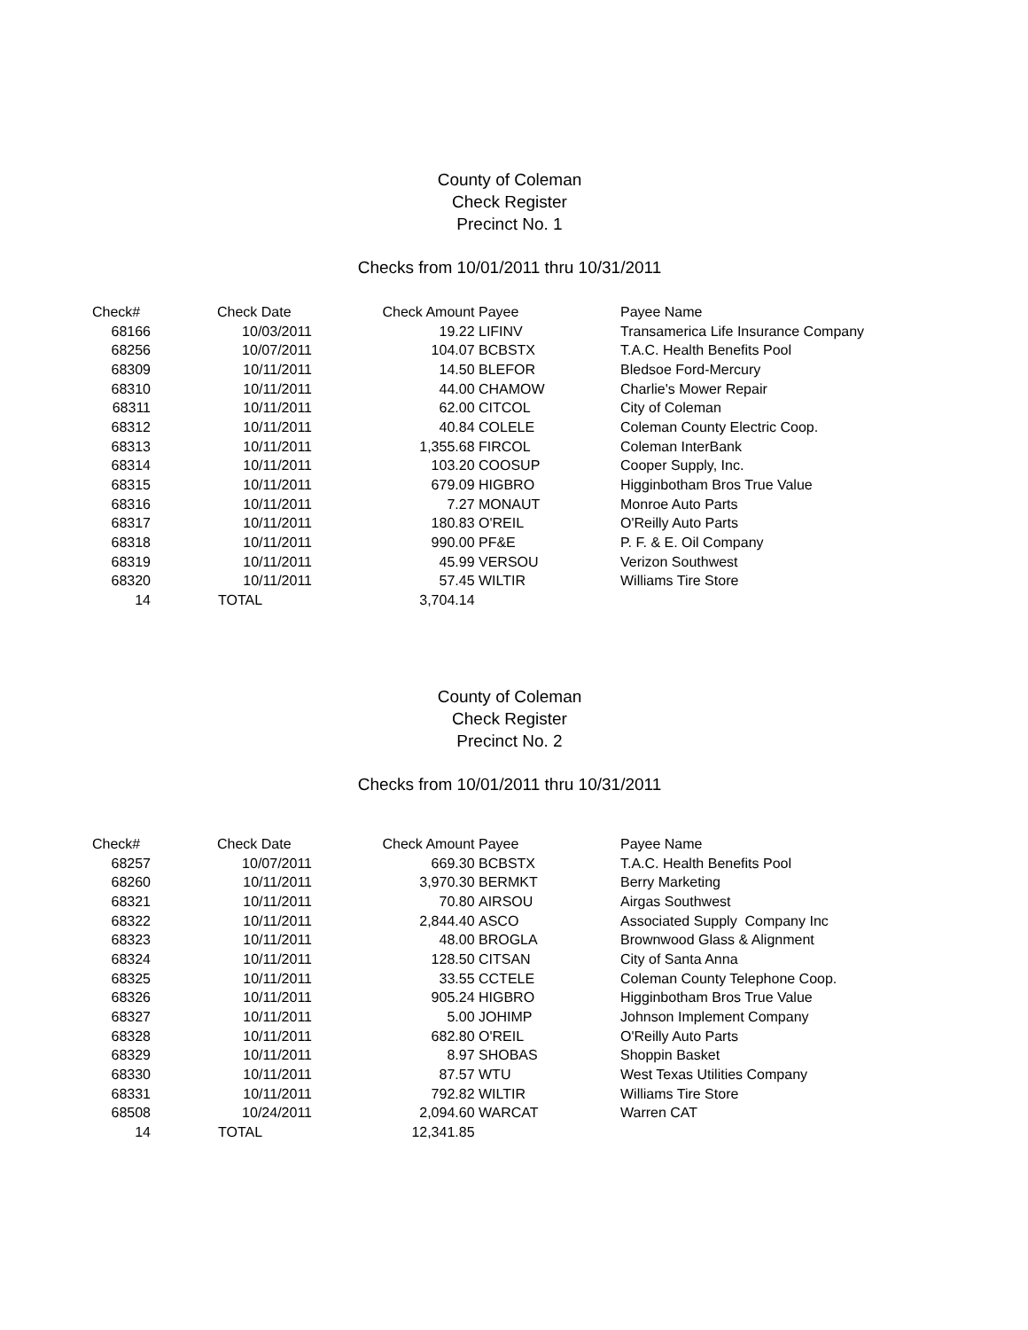County of Coleman
Check Register
Precinct No. 1
Checks from 10/01/2011 thru 10/31/2011
| Check# | Check Date | Check Amount | Payee | Payee Name |
| --- | --- | --- | --- | --- |
| 68166 | 10/03/2011 | 19.22 | LIFINV | Transamerica Life Insurance Company |
| 68256 | 10/07/2011 | 104.07 | BCBSTX | T.A.C. Health Benefits Pool |
| 68309 | 10/11/2011 | 14.50 | BLEFOR | Bledsoe Ford-Mercury |
| 68310 | 10/11/2011 | 44.00 | CHAMOW | Charlie's Mower Repair |
| 68311 | 10/11/2011 | 62.00 | CITCOL | City of Coleman |
| 68312 | 10/11/2011 | 40.84 | COLELE | Coleman County Electric Coop. |
| 68313 | 10/11/2011 | 1,355.68 | FIRCOL | Coleman InterBank |
| 68314 | 10/11/2011 | 103.20 | COOSUP | Cooper Supply, Inc. |
| 68315 | 10/11/2011 | 679.09 | HIGBRO | Higginbotham Bros True Value |
| 68316 | 10/11/2011 | 7.27 | MONAUT | Monroe Auto Parts |
| 68317 | 10/11/2011 | 180.83 | O'REIL | O'Reilly Auto Parts |
| 68318 | 10/11/2011 | 990.00 | PF&E | P. F. & E. Oil Company |
| 68319 | 10/11/2011 | 45.99 | VERSOU | Verizon Southwest |
| 68320 | 10/11/2011 | 57.45 | WILTIR | Williams Tire Store |
| 14 | TOTAL | 3,704.14 | | |
County of Coleman
Check Register
Precinct No. 2
Checks from 10/01/2011 thru 10/31/2011
| Check# | Check Date | Check Amount | Payee | Payee Name |
| --- | --- | --- | --- | --- |
| 68257 | 10/07/2011 | 669.30 | BCBSTX | T.A.C. Health Benefits Pool |
| 68260 | 10/11/2011 | 3,970.30 | BERMKT | Berry Marketing |
| 68321 | 10/11/2011 | 70.80 | AIRSOU | Airgas Southwest |
| 68322 | 10/11/2011 | 2,844.40 | ASCO | Associated Supply Company Inc |
| 68323 | 10/11/2011 | 48.00 | BROGLA | Brownwood Glass & Alignment |
| 68324 | 10/11/2011 | 128.50 | CITSAN | City of Santa Anna |
| 68325 | 10/11/2011 | 33.55 | CCTELE | Coleman County Telephone Coop. |
| 68326 | 10/11/2011 | 905.24 | HIGBRO | Higginbotham Bros True Value |
| 68327 | 10/11/2011 | 5.00 | JOHIMP | Johnson Implement Company |
| 68328 | 10/11/2011 | 682.80 | O'REIL | O'Reilly Auto Parts |
| 68329 | 10/11/2011 | 8.97 | SHOBAS | Shoppin Basket |
| 68330 | 10/11/2011 | 87.57 | WTU | West Texas Utilities Company |
| 68331 | 10/11/2011 | 792.82 | WILTIR | Williams Tire Store |
| 68508 | 10/24/2011 | 2,094.60 | WARCAT | Warren CAT |
| 14 | TOTAL | 12,341.85 | | |